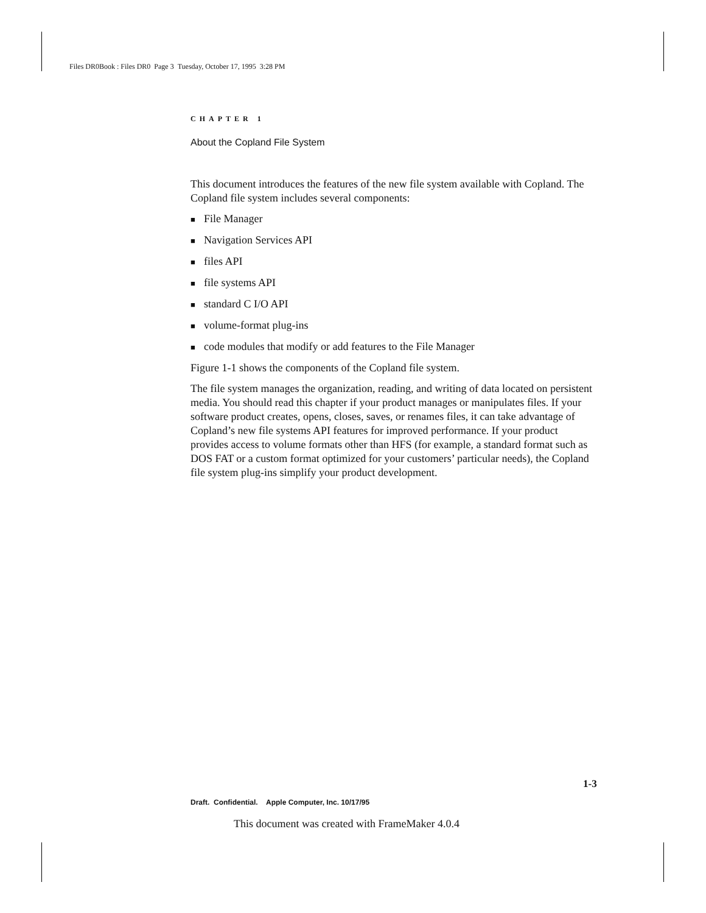Files DR0Book : Files DR0 Page 3 Tuesday, October 17, 1995 3:28 PM
CHAPTER 1
About the Copland File System
This document introduces the features of the new file system available with Copland. The Copland file system includes several components:
■ File Manager
■ Navigation Services API
■ files API
■ file systems API
■ standard C I/O API
■ volume-format plug-ins
■ code modules that modify or add features to the File Manager
Figure 1-1 shows the components of the Copland file system.
The file system manages the organization, reading, and writing of data located on persistent media. You should read this chapter if your product manages or manipulates files. If your software product creates, opens, closes, saves, or renames files, it can take advantage of Copland’s new file systems API features for improved performance. If your product provides access to volume formats other than HFS (for example, a standard format such as DOS FAT or a custom format optimized for your customers’ particular needs), the Copland file system plug-ins simplify your product development.
1-3
Draft. Confidential. Apple Computer, Inc. 10/17/95
This document was created with FrameMaker 4.0.4